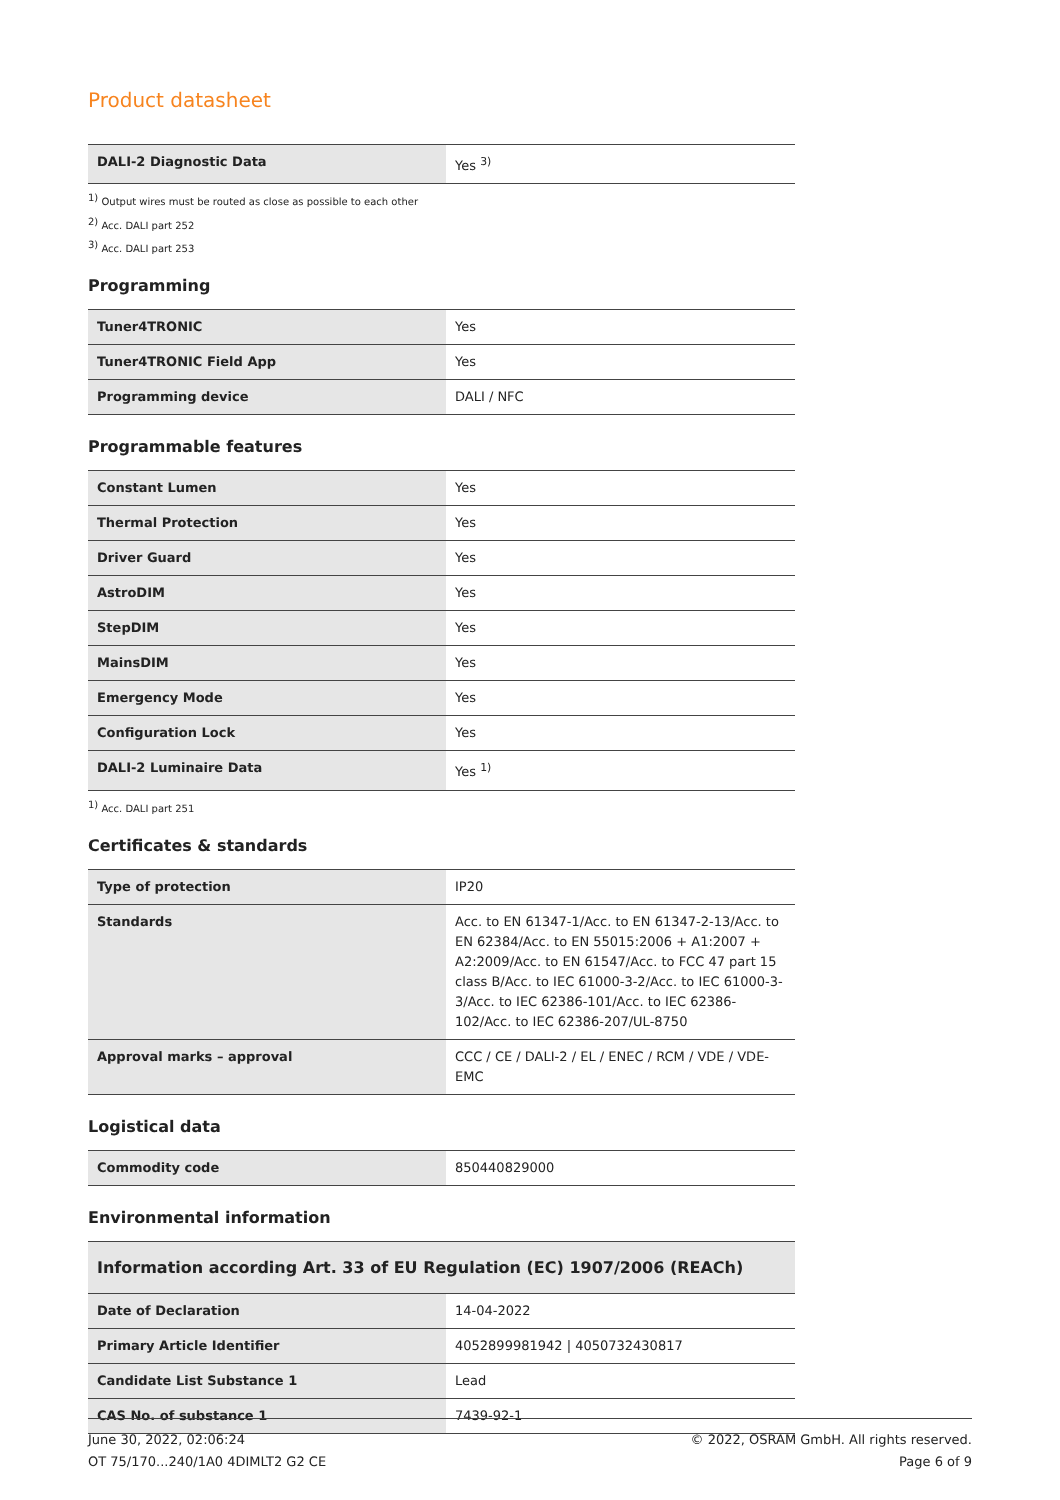Product datasheet
| DALI-2 Diagnostic Data | Yes <sup>3)</sup> |
<sup>1)</sup> Output wires must be routed as close as possible to each other
<sup>2)</sup> Acc. DALI part 252
<sup>3)</sup> Acc. DALI part 253
Programming
| Tuner4TRONIC | Yes |
| Tuner4TRONIC Field App | Yes |
| Programming device | DALI / NFC |
Programmable features
| Constant Lumen | Yes |
| Thermal Protection | Yes |
| Driver Guard | Yes |
| AstroDIM | Yes |
| StepDIM | Yes |
| MainsDIM | Yes |
| Emergency Mode | Yes |
| Configuration Lock | Yes |
| DALI-2 Luminaire Data | Yes <sup>1)</sup> |
<sup>1)</sup> Acc. DALI part 251
Certificates & standards
| Type of protection | IP20 |
| Standards | Acc. to EN 61347-1/Acc. to EN 61347-2-13/Acc. to EN 62384/Acc. to EN 55015:2006 + A1:2007 + A2:2009/Acc. to EN 61547/Acc. to FCC 47 part 15 class B/Acc. to IEC 61000-3-2/Acc. to IEC 61000-3-3/Acc. to IEC 62386-101/Acc. to IEC 62386-102/Acc. to IEC 62386-207/UL-8750 |
| Approval marks – approval | CCC / CE / DALI-2 / EL / ENEC / RCM / VDE / VDE-EMC |
Logistical data
| Commodity code | 850440829000 |
Environmental information
| Information according Art. 33 of EU Regulation (EC) 1907/2006 (REACh) | |
| --- | --- |
| Date of Declaration | 14-04-2022 |
| Primary Article Identifier | 4052899981942 / 4050732430817 |
| Candidate List Substance 1 | Lead |
| CAS No. of substance 1 | 7439-92-1 |
June 30, 2022, 02:06:24
OT 75/170...240/1A0 4DIMLT2 G2 CE
© 2022, OSRAM GmbH. All rights reserved.
Page 6 of 9